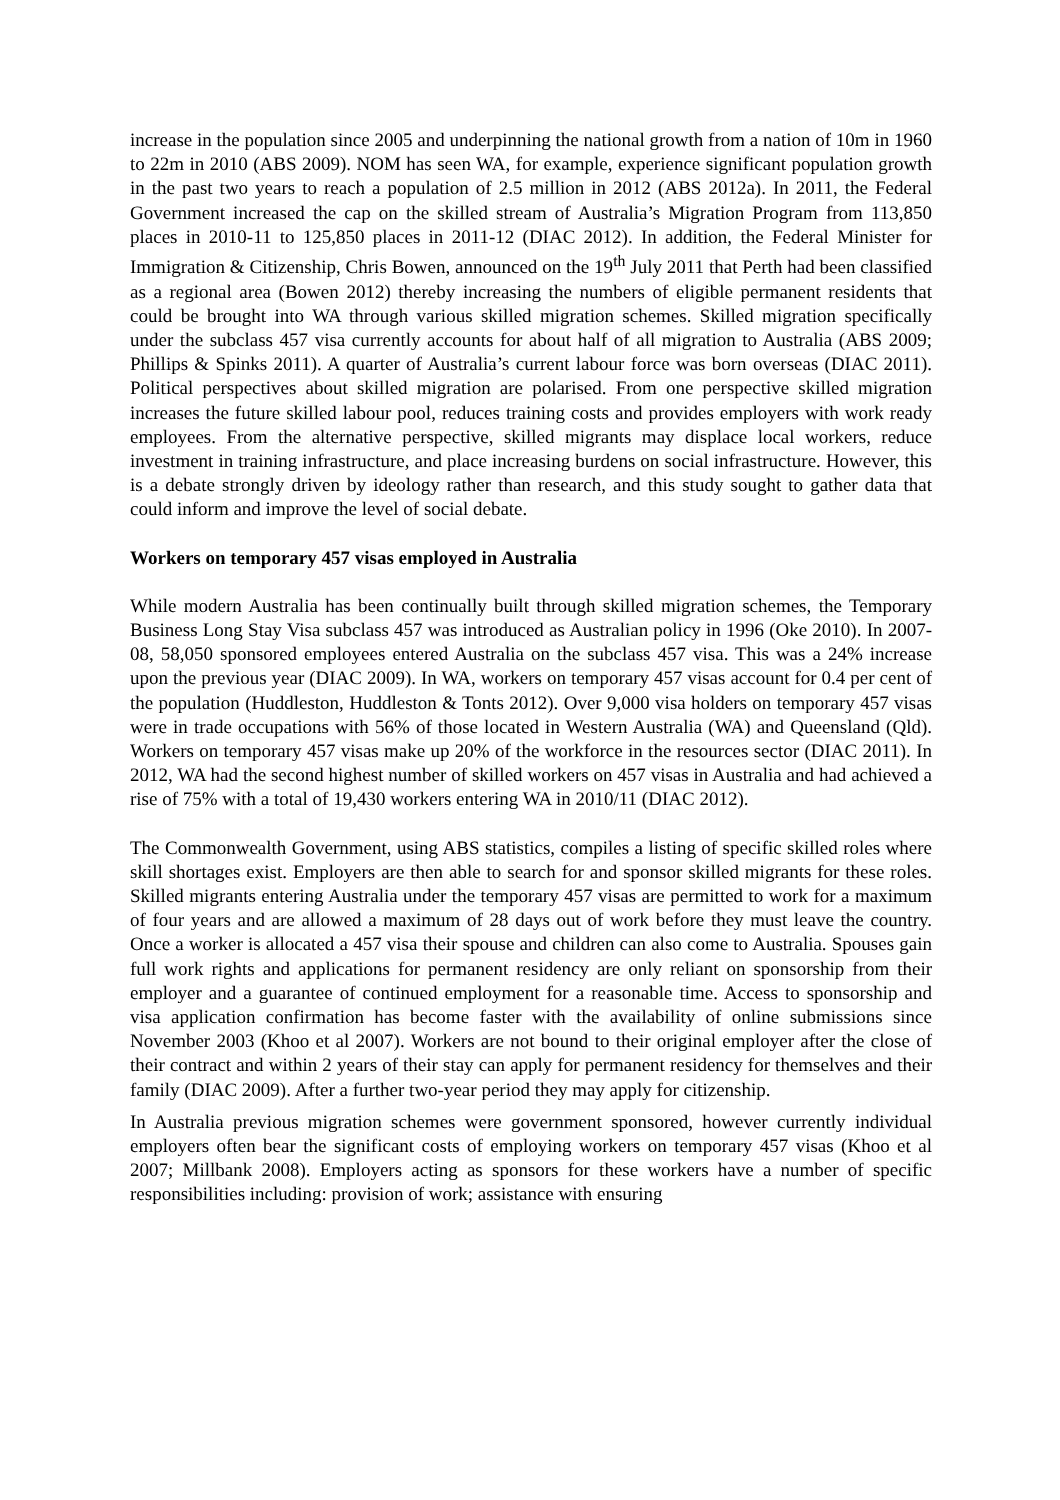increase in the population since 2005 and underpinning the national growth from a nation of 10m in 1960 to 22m in 2010 (ABS 2009). NOM has seen WA, for example, experience significant population growth in the past two years to reach a population of 2.5 million in 2012 (ABS 2012a). In 2011, the Federal Government increased the cap on the skilled stream of Australia’s Migration Program from 113,850 places in 2010-11 to 125,850 places in 2011-12 (DIAC 2012). In addition, the Federal Minister for Immigration & Citizenship, Chris Bowen, announced on the 19<sup>th</sup> July 2011 that Perth had been classified as a regional area (Bowen 2012) thereby increasing the numbers of eligible permanent residents that could be brought into WA through various skilled migration schemes. Skilled migration specifically under the subclass 457 visa currently accounts for about half of all migration to Australia (ABS 2009; Phillips & Spinks 2011). A quarter of Australia’s current labour force was born overseas (DIAC 2011). Political perspectives about skilled migration are polarised. From one perspective skilled migration increases the future skilled labour pool, reduces training costs and provides employers with work ready employees. From the alternative perspective, skilled migrants may displace local workers, reduce investment in training infrastructure, and place increasing burdens on social infrastructure. However, this is a debate strongly driven by ideology rather than research, and this study sought to gather data that could inform and improve the level of social debate.
Workers on temporary 457 visas employed in Australia
While modern Australia has been continually built through skilled migration schemes, the Temporary Business Long Stay Visa subclass 457 was introduced as Australian policy in 1996 (Oke 2010). In 2007-08, 58,050 sponsored employees entered Australia on the subclass 457 visa. This was a 24% increase upon the previous year (DIAC 2009). In WA, workers on temporary 457 visas account for 0.4 per cent of the population (Huddleston, Huddleston & Tonts 2012). Over 9,000 visa holders on temporary 457 visas were in trade occupations with 56% of those located in Western Australia (WA) and Queensland (Qld). Workers on temporary 457 visas make up 20% of the workforce in the resources sector (DIAC 2011). In 2012, WA had the second highest number of skilled workers on 457 visas in Australia and had achieved a rise of 75% with a total of 19,430 workers entering WA in 2010/11 (DIAC 2012).
The Commonwealth Government, using ABS statistics, compiles a listing of specific skilled roles where skill shortages exist. Employers are then able to search for and sponsor skilled migrants for these roles. Skilled migrants entering Australia under the temporary 457 visas are permitted to work for a maximum of four years and are allowed a maximum of 28 days out of work before they must leave the country. Once a worker is allocated a 457 visa their spouse and children can also come to Australia. Spouses gain full work rights and applications for permanent residency are only reliant on sponsorship from their employer and a guarantee of continued employment for a reasonable time. Access to sponsorship and visa application confirmation has become faster with the availability of online submissions since November 2003 (Khoo et al 2007). Workers are not bound to their original employer after the close of their contract and within 2 years of their stay can apply for permanent residency for themselves and their family (DIAC 2009). After a further two-year period they may apply for citizenship.
In Australia previous migration schemes were government sponsored, however currently individual employers often bear the significant costs of employing workers on temporary 457 visas (Khoo et al 2007; Millbank 2008). Employers acting as sponsors for these workers have a number of specific responsibilities including: provision of work; assistance with ensuring